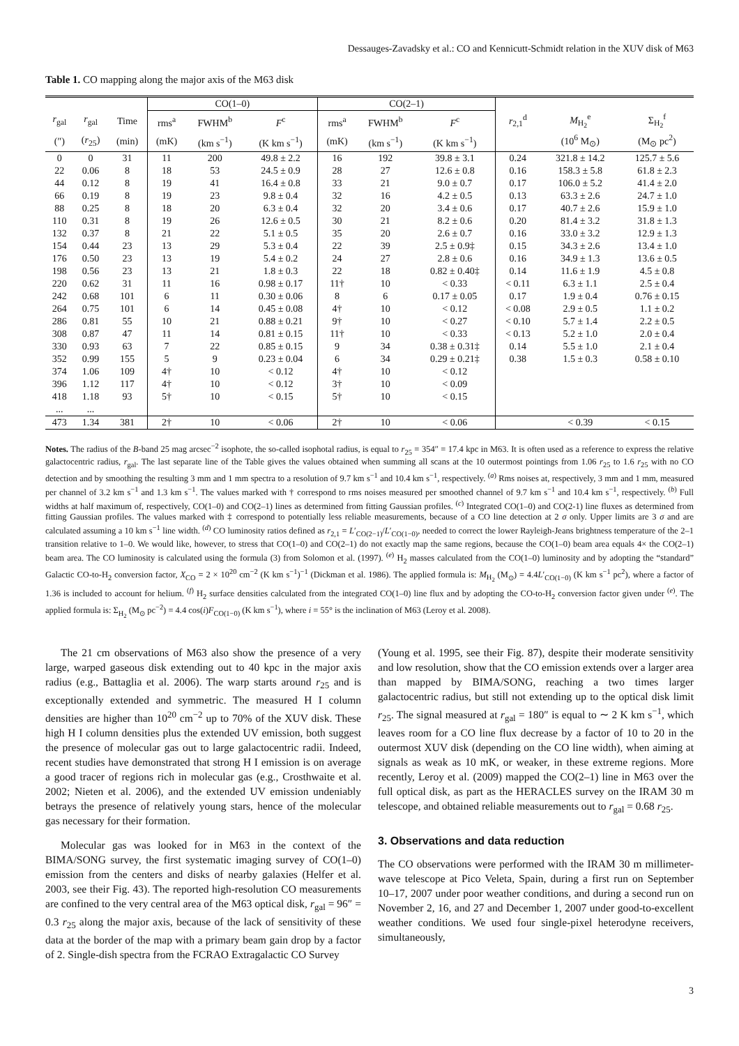Dessauges-Zavadsky et al.: CO and Kennicutt-Schmidt relation in the XUV disk of M63
Table 1. CO mapping along the major axis of the M63 disk
| | | | CO(1–0) | | | CO(2–1) | | | | | |
| --- | --- | --- | --- | --- | --- | --- | --- | --- | --- | --- | --- |
| r<sub>gal</sub> | r<sub>gal</sub> | Time | rms<sup>a</sup> | FWHM<sup>b</sup> | F<sup>c</sup> | rms<sup>a</sup> | FWHM<sup>b</sup> | F<sup>c</sup> | r<sub>2,1</sub><sup>d</sup> | M<sub>H<sub>2</sub></sub><sup>e</sup> | Σ<sub>H<sub>2</sub></sub><sup>f</sup> |
| (″) | ( r<sub>25</sub>) | (min) | (mK) | (km s<sup>−1</sup>) | (K km s<sup>−1</sup>) | (mK) | (km s<sup>−1</sup>) | (K km s<sup>−1</sup>) | | (10<sup>6</sup> M<sub>⊙</sub>) | (M<sub>⊙</sub> pc<sup>2</sup>) |
| 0 | 0 | 31 | 11 | 200 | 49.8 ± 2.2 | 16 | 192 | 39.8 ± 3.1 | 0.24 | 321.8 ± 14.2 | 125.7 ± 5.6 |
| 22 | 0.06 | 8 | 18 | 53 | 24.5 ± 0.9 | 28 | 27 | 12.6 ± 0.8 | 0.16 | 158.3 ± 5.8 | 61.8 ± 2.3 |
| 44 | 0.12 | 8 | 19 | 41 | 16.4 ± 0.8 | 33 | 21 | 9.0 ± 0.7 | 0.17 | 106.0 ± 5.2 | 41.4 ± 2.0 |
| 66 | 0.19 | 8 | 19 | 23 | 9.8 ± 0.4 | 32 | 16 | 4.2 ± 0.5 | 0.13 | 63.3 ± 2.6 | 24.7 ± 1.0 |
| 88 | 0.25 | 8 | 18 | 20 | 6.3 ± 0.4 | 32 | 20 | 3.4 ± 0.6 | 0.17 | 40.7 ± 2.6 | 15.9 ± 1.0 |
| 110 | 0.31 | 8 | 19 | 26 | 12.6 ± 0.5 | 30 | 21 | 8.2 ± 0.6 | 0.20 | 81.4 ± 3.2 | 31.8 ± 1.3 |
| 132 | 0.37 | 8 | 21 | 22 | 5.1 ± 0.5 | 35 | 20 | 2.6 ± 0.7 | 0.16 | 33.0 ± 3.2 | 12.9 ± 1.3 |
| 154 | 0.44 | 23 | 13 | 29 | 5.3 ± 0.4 | 22 | 39 | 2.5 ± 0.9‡ | 0.15 | 34.3 ± 2.6 | 13.4 ± 1.0 |
| 176 | 0.50 | 23 | 13 | 19 | 5.4 ± 0.2 | 24 | 27 | 2.8 ± 0.6 | 0.16 | 34.9 ± 1.3 | 13.6 ± 0.5 |
| 198 | 0.56 | 23 | 13 | 21 | 1.8 ± 0.3 | 22 | 18 | 0.82 ± 0.40‡ | 0.14 | 11.6 ± 1.9 | 4.5 ± 0.8 |
| 220 | 0.62 | 31 | 11 | 16 | 0.98 ± 0.17 | 11† | 10 | < 0.33 | < 0.11 | 6.3 ± 1.1 | 2.5 ± 0.4 |
| 242 | 0.68 | 101 | 6 | 11 | 0.30 ± 0.06 | 8 | 6 | 0.17 ± 0.05 | 0.17 | 1.9 ± 0.4 | 0.76 ± 0.15 |
| 264 | 0.75 | 101 | 6 | 14 | 0.45 ± 0.08 | 4† | 10 | < 0.12 | < 0.08 | 2.9 ± 0.5 | 1.1 ± 0.2 |
| 286 | 0.81 | 55 | 10 | 21 | 0.88 ± 0.21 | 9† | 10 | < 0.27 | < 0.10 | 5.7 ± 1.4 | 2.2 ± 0.5 |
| 308 | 0.87 | 47 | 11 | 14 | 0.81 ± 0.15 | 11† | 10 | < 0.33 | < 0.13 | 5.2 ± 1.0 | 2.0 ± 0.4 |
| 330 | 0.93 | 63 | 7 | 22 | 0.85 ± 0.15 | 9 | 34 | 0.38 ± 0.31‡ | 0.14 | 5.5 ± 1.0 | 2.1 ± 0.4 |
| 352 | 0.99 | 155 | 5 | 9 | 0.23 ± 0.04 | 6 | 34 | 0.29 ± 0.21‡ | 0.38 | 1.5 ± 0.3 | 0.58 ± 0.10 |
| 374 | 1.06 | 109 | 4† | 10 | < 0.12 | 4† | 10 | < 0.12 | | | |
| 396 | 1.12 | 117 | 4† | 10 | < 0.12 | 3† | 10 | < 0.09 | | | |
| 418 | 1.18 | 93 | 5† | 10 | < 0.15 | 5† | 10 | < 0.15 | | | |
| ... | ... | | | | | | | | | | |
| 473 | 1.34 | 381 | 2† | 10 | < 0.06 | 2† | 10 | < 0.06 | | < 0.39 | < 0.15 |
Notes. The radius of the B-band 25 mag arcsec<sup>−2</sup> isophote, the so-called isophotal radius, is equal to r<sub>25</sub> = 354″ = 17.4 kpc in M63. It is often used as a reference to express the relative galactocentric radius, r<sub>gal</sub>. The last separate line of the Table gives the values obtained when summing all scans at the 10 outermost pointings from 1.06 r<sub>25</sub> to 1.6 r<sub>25</sub> with no CO detection and by smoothing the resulting 3 mm and 1 mm spectra to a resolution of 9.7 km s<sup>−1</sup> and 10.4 km s<sup>−1</sup>, respectively. <sup>(a)</sup> Rms noises at, respectively, 3 mm and 1 mm, measured per channel of 3.2 km s<sup>−1</sup> and 1.3 km s<sup>−1</sup>. The values marked with † correspond to rms noises measured per smoothed channel of 9.7 km s<sup>−1</sup> and 10.4 km s<sup>−1</sup>, respectively. <sup>(b)</sup> Full widths at half maximum of, respectively, CO(1–0) and CO(2–1) lines as determined from fitting Gaussian profiles. <sup>(c)</sup> Integrated CO(1–0) and CO(2-1) line fluxes as determined from fitting Gaussian profiles. The values marked with ‡ correspond to potentially less reliable measurements, because of a CO line detection at 2 σ only. Upper limits are 3 σ and are calculated assuming a 10 km s<sup>−1</sup> line width. <sup>(d)</sup> CO luminosity ratios defined as r<sub>2,1</sub> = L′<sub>CO(2−1)</sub>/L′<sub>CO(1−0)</sub>, needed to correct the lower Rayleigh-Jeans brightness temperature of the 2–1 transition relative to 1–0. We would like, however, to stress that CO(1–0) and CO(2–1) do not exactly map the same regions, because the CO(1–0) beam area equals 4× the CO(2–1) beam area. The CO luminosity is calculated using the formula (3) from Solomon et al. (1997). <sup>(e)</sup> H<sub>2</sub> masses calculated from the CO(1–0) luminosity and by adopting the “standard” Galactic CO-to-H<sub>2</sub> conversion factor, X<sub>CO</sub> = 2 × 10<sup>20</sup> cm<sup>−2</sup> (K km s<sup>−1</sup>)<sup>−1</sup> (Dickman et al. 1986). The applied formula is: M<sub>H<sub>2</sub></sub> (M<sub>⊙</sub>) = 4.4L′<sub>CO(1−0)</sub> (K km s<sup>−1</sup> pc<sup>2</sup>), where a factor of 1.36 is included to account for helium. <sup>(f)</sup> H<sub>2</sub> surface densities calculated from the integrated CO(1–0) line flux and by adopting the CO-to-H<sub>2</sub> conversion factor given under <sup>(e)</sup>. The applied formula is: Σ<sub>H<sub>2</sub></sub> (M<sub>⊙</sub> pc<sup>−2</sup>) = 4.4 cos(i)F<sub>CO(1−0)</sub> (K km s<sup>−1</sup>), where i = 55° is the inclination of M63 (Leroy et al. 2008).
The 21 cm observations of M63 also show the presence of a very large, warped gaseous disk extending out to 40 kpc in the major axis radius (e.g., Battaglia et al. 2006). The warp starts around r<sub>25</sub> and is exceptionally extended and symmetric. The measured H I column densities are higher than 10<sup>20</sup> cm<sup>−2</sup> up to 70% of the XUV disk. These high H I column densities plus the extended UV emission, both suggest the presence of molecular gas out to large galactocentric radii. Indeed, recent studies have demonstrated that strong H I emission is on average a good tracer of regions rich in molecular gas (e.g., Crosthwaite et al. 2002; Nieten et al. 2006), and the extended UV emission undeniably betrays the presence of relatively young stars, hence of the molecular gas necessary for their formation.
Molecular gas was looked for in M63 in the context of the BIMA/SONG survey, the first systematic imaging survey of CO(1–0) emission from the centers and disks of nearby galaxies (Helfer et al. 2003, see their Fig. 43). The reported high-resolution CO measurements are confined to the very central area of the M63 optical disk, r<sub>gal</sub> = 96″ = 0.3 r<sub>25</sub> along the major axis, because of the lack of sensitivity of these data at the border of the map with a primary beam gain drop by a factor of 2. Single-dish spectra from the FCRAO Extragalactic CO Survey
(Young et al. 1995, see their Fig. 87), despite their moderate sensitivity and low resolution, show that the CO emission extends over a larger area than mapped by BIMA/SONG, reaching a two times larger galactocentric radius, but still not extending up to the optical disk limit r<sub>25</sub>. The signal measured at r<sub>gal</sub> = 180″ is equal to ∼ 2 K km s<sup>−1</sup>, which leaves room for a CO line flux decrease by a factor of 10 to 20 in the outermost XUV disk (depending on the CO line width), when aiming at signals as weak as 10 mK, or weaker, in these extreme regions. More recently, Leroy et al. (2009) mapped the CO(2–1) line in M63 over the full optical disk, as part as the HERACLES survey on the IRAM 30 m telescope, and obtained reliable measurements out to r<sub>gal</sub> = 0.68 r<sub>25</sub>.
3. Observations and data reduction
The CO observations were performed with the IRAM 30 m millimeter-wave telescope at Pico Veleta, Spain, during a first run on September 10–17, 2007 under poor weather conditions, and during a second run on November 2, 16, and 27 and December 1, 2007 under good-to-excellent weather conditions. We used four single-pixel heterodyne receivers, simultaneously,
3